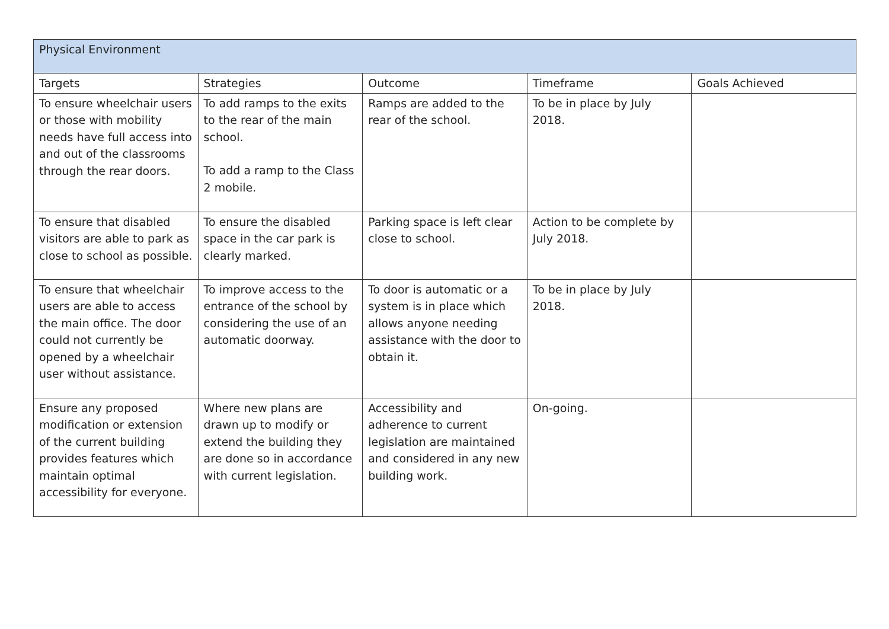| Physical Environment | | | | |
| --- | --- | --- | --- | --- |
| Targets | Strategies | Outcome | Timeframe | Goals Achieved |
| To ensure wheelchair users or those with mobility needs have full access into and out of the classrooms through the rear doors. | To add ramps to the exits to the rear of the main school. To add a ramp to the Class 2 mobile. | Ramps are added to the rear of the school. | To be in place by July 2018. | |
| To ensure that disabled visitors are able to park as close to school as possible. | To ensure the disabled space in the car park is clearly marked. | Parking space is left clear close to school. | Action to be complete by July 2018. | |
| To ensure that wheelchair users are able to access the main office. The door could not currently be opened by a wheelchair user without assistance. | To improve access to the entrance of the school by considering the use of an automatic doorway. | To door is automatic or a system is in place which allows anyone needing assistance with the door to obtain it. | To be in place by July 2018. | |
| Ensure any proposed modification or extension of the current building provides features which maintain optimal accessibility for everyone. | Where new plans are drawn up to modify or extend the building they are done so in accordance with current legislation. | Accessibility and adherence to current legislation are maintained and considered in any new building work. | On-going. | |